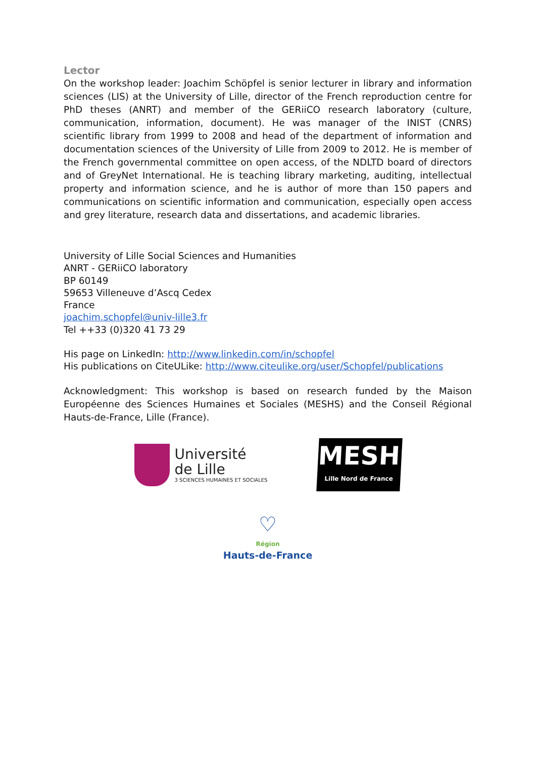Lector
On the workshop leader: Joachim Schöpfel is senior lecturer in library and information sciences (LIS) at the University of Lille, director of the French reproduction centre for PhD theses (ANRT) and member of the GERiiCO research laboratory (culture, communication, information, document). He was manager of the INIST (CNRS) scientific library from 1999 to 2008 and head of the department of information and documentation sciences of the University of Lille from 2009 to 2012. He is member of the French governmental committee on open access, of the NDLTD board of directors and of GreyNet International. He is teaching library marketing, auditing, intellectual property and information science, and he is author of more than 150 papers and communications on scientific information and communication, especially open access and grey literature, research data and dissertations, and academic libraries.
University of Lille Social Sciences and Humanities
ANRT - GERiiCO laboratory
BP 60149
59653 Villeneuve d’Ascq Cedex
France
joachim.schopfel@univ-lille3.fr
Tel ++33 (0)320 41 73 29
His page on LinkedIn: http://www.linkedin.com/in/schopfel
His publications on CiteULike: http://www.citeulike.org/user/Schopfel/publications
Acknowledgment: This workshop is based on research funded by the Maison Européenne des Sciences Humaines et Sociales (MESHS) and the Conseil Régional Hauts-de-France, Lille (France).
Université
de Lille
3 SCIENCES HUMAINES ET SOCIALES
MESHS
Lille Nord de France
♡
Région
Hauts-de-France